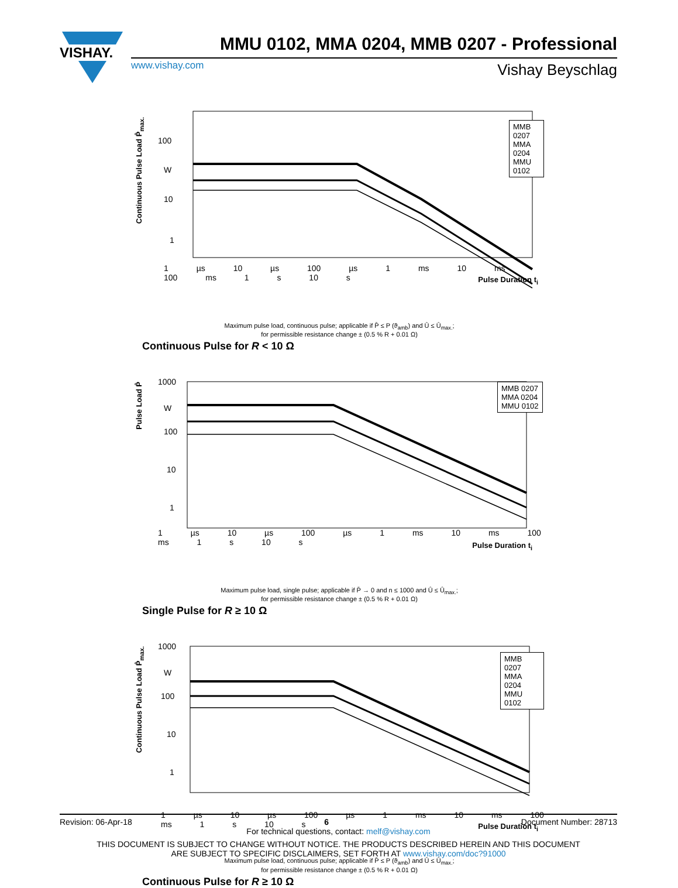VISHAY.
MMU 0102, MMA 0204, MMB 0207 - Professional
www.vishay.com Vishay Beyschlag
Continuous Pulse Load P̂<sub>max.</sub>
100
W
10
1
.
MMB 0207
MMA 0204
MMU 0102
1 µs 10 µs 100 µs 1 ms 10 ms 100 ms 1 s 10 s
Pulse Duration t<sub>i</sub>
Maximum pulse load, continuous pulse; applicable if P̄ ≤ P (ϑ<sub>amb</sub>) and Û ≤ Û<sub>max.</sub>;
for permissible resistance change ± (0.5 % R + 0.01 Ω)
Continuous Pulse for R < 10 Ω
Pulse Load P̂
1000
W
100
10
1
MMB 0207
MMA 0204
MMU 0102
1 µs 10 µs 100 µs 1 ms 10 ms 100 ms 1 s 10 s
Pulse Duration t<sub>i</sub>
Maximum pulse load, single pulse; applicable if P̄ → 0 and n ≤ 1000 and Û ≤ Û<sub>max.</sub>;
for permissible resistance change ± (0.5 % R + 0.01 Ω)
Single Pulse for R ≥ 10 Ω
Continuous Pulse Load P̂<sub>max.</sub>
1000
W
100
10
1
MMB 0207
MMA 0204
MMU 0102
1 µs 10 µs 100 µs 1 ms 10 ms 100 ms 1 s 10 s
Pulse Duration t<sub>i</sub>
Maximum pulse load, continuous pulse; applicable if P̄ ≤ P (ϑ<sub>amb</sub>) and Û ≤ Û<sub>max.</sub>;
for permissible resistance change ± (0.5 % R + 0.01 Ω)
Continuous Pulse for R ≥ 10 Ω
Revision: 06-Apr-18 6 Document Number: 28713
For technical questions, contact: melf@vishay.com
THIS DOCUMENT IS SUBJECT TO CHANGE WITHOUT NOTICE. THE PRODUCTS DESCRIBED HEREIN AND THIS DOCUMENT
ARE SUBJECT TO SPECIFIC DISCLAIMERS, SET FORTH AT www.vishay.com/doc?91000